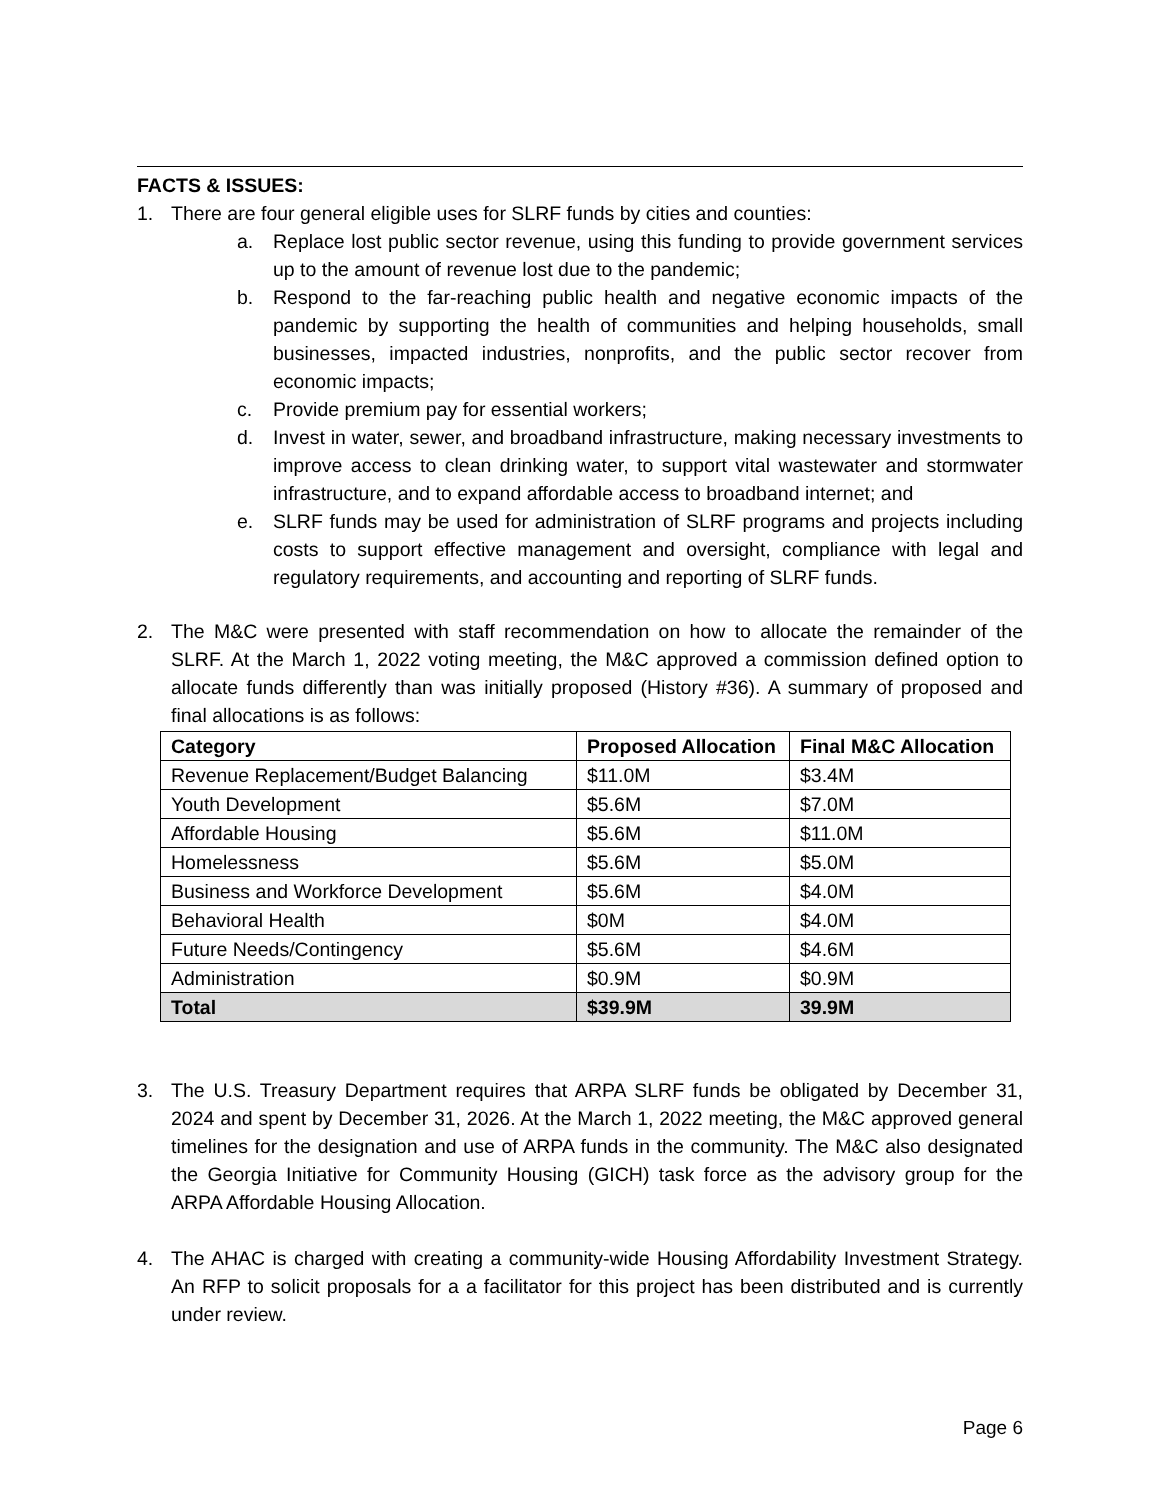FACTS & ISSUES:
1. There are four general eligible uses for SLRF funds by cities and counties:
a. Replace lost public sector revenue, using this funding to provide government services up to the amount of revenue lost due to the pandemic;
b. Respond to the far-reaching public health and negative economic impacts of the pandemic by supporting the health of communities and helping households, small businesses, impacted industries, nonprofits, and the public sector recover from economic impacts;
c. Provide premium pay for essential workers;
d. Invest in water, sewer, and broadband infrastructure, making necessary investments to improve access to clean drinking water, to support vital wastewater and stormwater infrastructure, and to expand affordable access to broadband internet; and
e. SLRF funds may be used for administration of SLRF programs and projects including costs to support effective management and oversight, compliance with legal and regulatory requirements, and accounting and reporting of SLRF funds.
2. The M&C were presented with staff recommendation on how to allocate the remainder of the SLRF. At the March 1, 2022 voting meeting, the M&C approved a commission defined option to allocate funds differently than was initially proposed (History #36). A summary of proposed and final allocations is as follows:
| Category | Proposed Allocation | Final M&C Allocation |
| --- | --- | --- |
| Revenue Replacement/Budget Balancing | $11.0M | $3.4M |
| Youth Development | $5.6M | $7.0M |
| Affordable Housing | $5.6M | $11.0M |
| Homelessness | $5.6M | $5.0M |
| Business and Workforce Development | $5.6M | $4.0M |
| Behavioral Health | $0M | $4.0M |
| Future Needs/Contingency | $5.6M | $4.6M |
| Administration | $0.9M | $0.9M |
| Total | $39.9M | 39.9M |
3. The U.S. Treasury Department requires that ARPA SLRF funds be obligated by December 31, 2024 and spent by December 31, 2026. At the March 1, 2022 meeting, the M&C approved general timelines for the designation and use of ARPA funds in the community. The M&C also designated the Georgia Initiative for Community Housing (GICH) task force as the advisory group for the ARPA Affordable Housing Allocation.
4. The AHAC is charged with creating a community-wide Housing Affordability Investment Strategy. An RFP to solicit proposals for a a facilitator for this project has been distributed and is currently under review.
Page 6